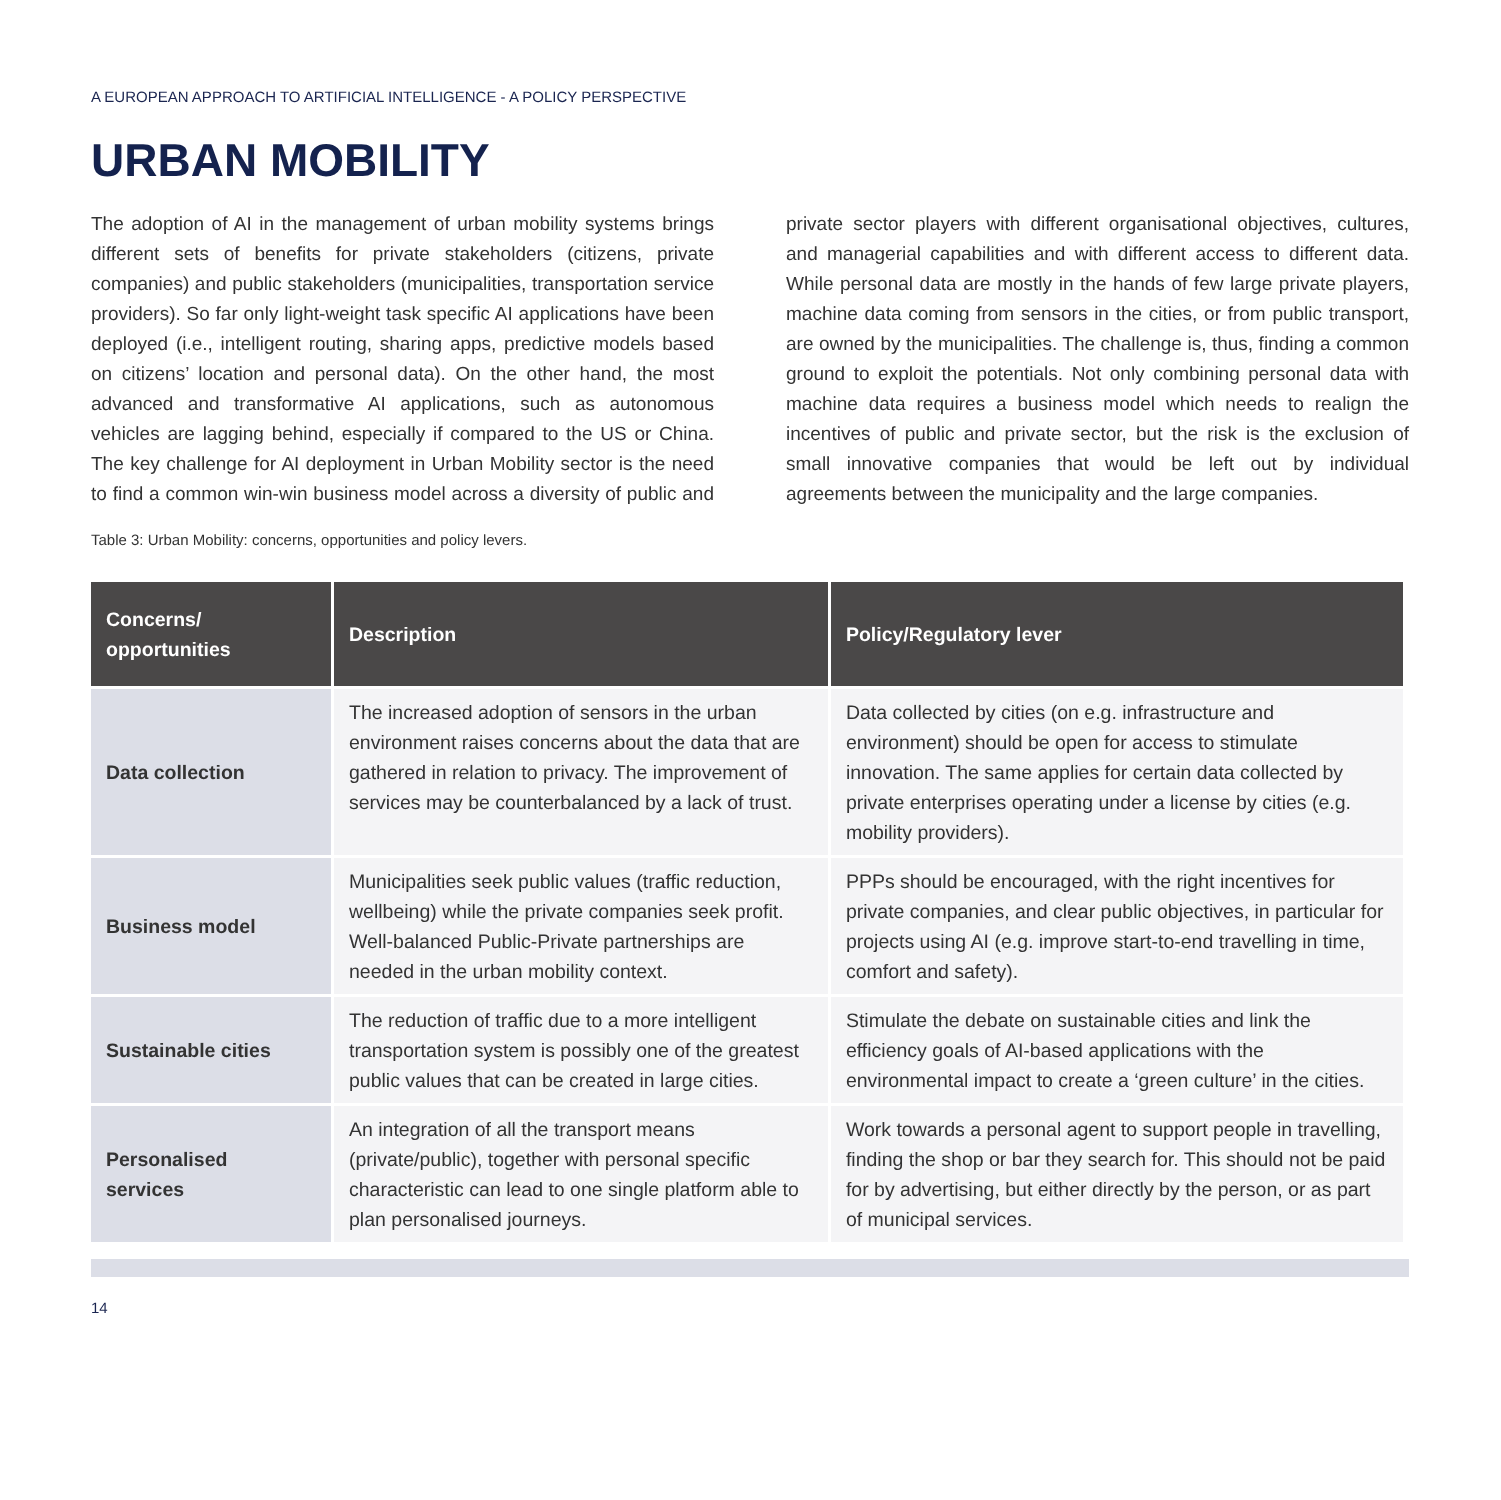A EUROPEAN APPROACH TO ARTIFICIAL INTELLIGENCE - A POLICY PERSPECTIVE
URBAN MOBILITY
The adoption of AI in the management of urban mobility systems brings different sets of benefits for private stakeholders (citizens, private companies) and public stakeholders (municipalities, transportation service providers). So far only light-weight task specific AI applications have been deployed (i.e., intelligent routing, sharing apps, predictive models based on citizens’ location and personal data). On the other hand, the most advanced and transformative AI applications, such as autonomous vehicles are lagging behind, especially if compared to the US or China. The key challenge for AI deployment in Urban Mobility sector is the need to find a common win-win business model across a diversity of public and private sector players with different organisational objectives, cultures, and managerial capabilities and with different access to different data. While personal data are mostly in the hands of few large private players, machine data coming from sensors in the cities, or from public transport, are owned by the municipalities. The challenge is, thus, finding a common ground to exploit the potentials. Not only combining personal data with machine data requires a business model which needs to realign the incentives of public and private sector, but the risk is the exclusion of small innovative companies that would be left out by individual agreements between the municipality and the large companies.
Table 3: Urban Mobility: concerns, opportunities and policy levers.
| Concerns/ opportunities | Description | Policy/Regulatory lever |
| --- | --- | --- |
| Data collection | The increased adoption of sensors in the urban environment raises concerns about the data that are gathered in relation to privacy. The improvement of services may be counterbalanced by a lack of trust. | Data collected by cities (on e.g. infrastructure and environment) should be open for access to stimulate innovation. The same applies for certain data collected by private enterprises operating under a license by cities (e.g. mobility providers). |
| Business model | Municipalities seek public values (traffic reduction, wellbeing) while the private companies seek profit. Well-balanced Public-Private partnerships are needed in the urban mobility context. | PPPs should be encouraged, with the right incentives for private companies, and clear public objectives, in particular for projects using AI (e.g. improve start-to-end travelling in time, comfort and safety). |
| Sustainable cities | The reduction of traffic due to a more intelligent transportation system is possibly one of the greatest public values that can be created in large cities. | Stimulate the debate on sustainable cities and link the efficiency goals of AI-based applications with the environmental impact to create a ‘green culture’ in the cities. |
| Personalised services | An integration of all the transport means (private/public), together with personal specific characteristic can lead to one single platform able to plan personalised journeys. | Work towards a personal agent to support people in travelling, finding the shop or bar they search for. This should not be paid for by advertising, but either directly by the person, or as part of municipal services. |
14